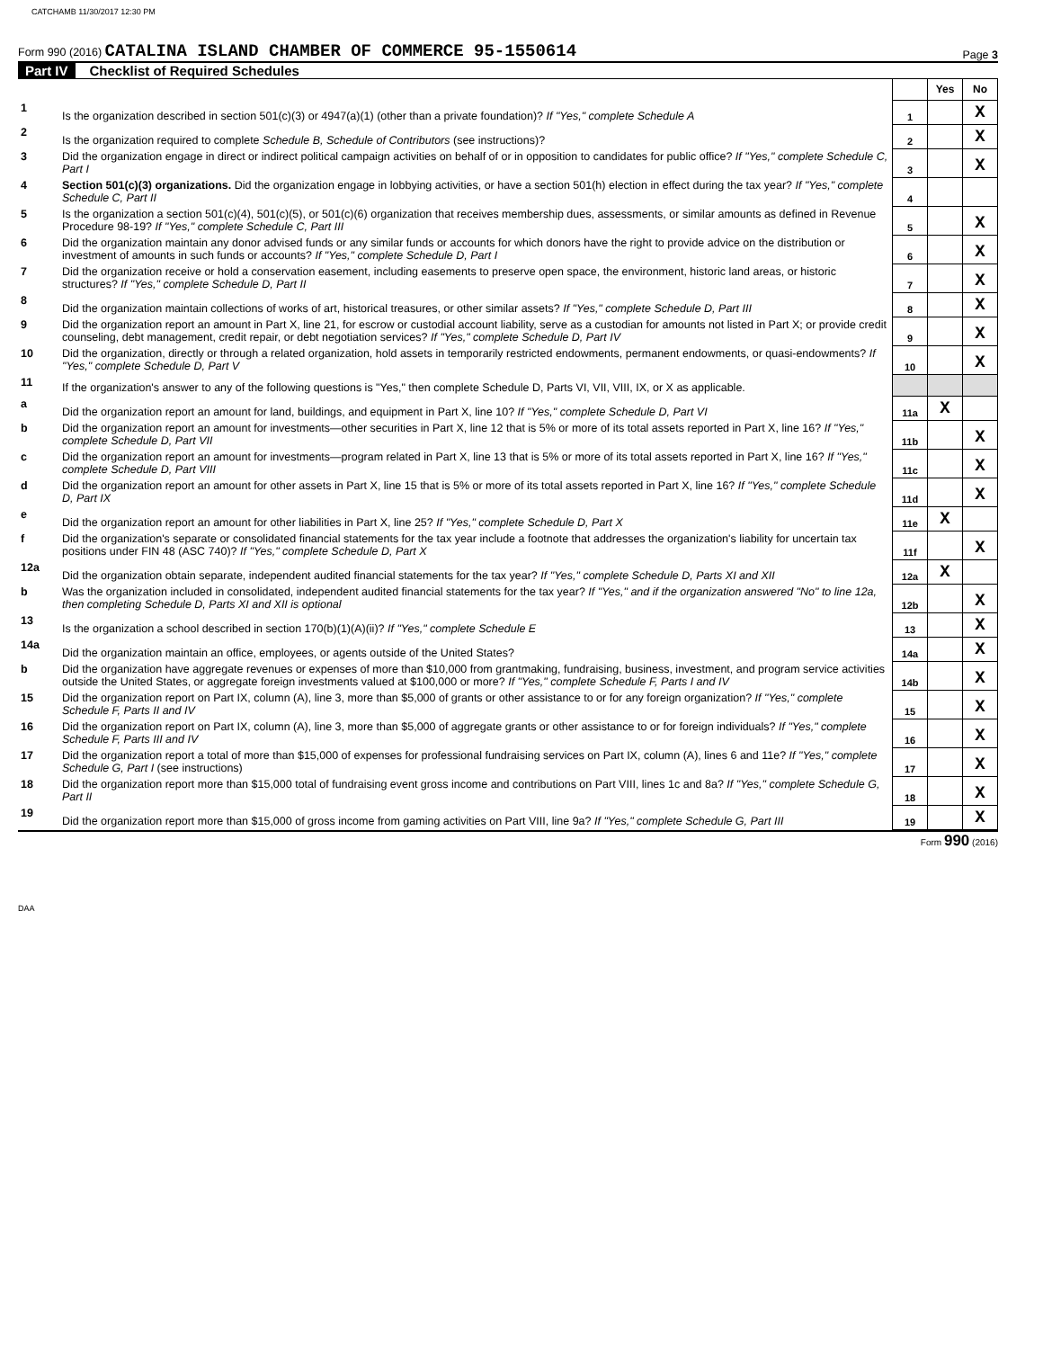CATCHAMB 11/30/2017 12:30 PM
Form 990 (2016) CATALINA ISLAND CHAMBER OF COMMERCE 95-1550614
Page 3
Part IV Checklist of Required Schedules
| | | | Yes | No |
| 1 | Is the organization described in section 501(c)(3) or 4947(a)(1) (other than a private foundation)? If "Yes," complete Schedule A | 1 | | X |
| 2 | Is the organization required to complete Schedule B, Schedule of Contributors (see instructions)? | 2 | | X |
| 3 | Did the organization engage in direct or indirect political campaign activities on behalf of or in opposition to candidates for public office? If "Yes," complete Schedule C, Part I | 3 | | X |
| 4 | Section 501(c)(3) organizations. Did the organization engage in lobbying activities, or have a section 501(h) election in effect during the tax year? If "Yes," complete Schedule C, Part II | 4 | | |
| 5 | Is the organization a section 501(c)(4), 501(c)(5), or 501(c)(6) organization that receives membership dues, assessments, or similar amounts as defined in Revenue Procedure 98-19? If "Yes," complete Schedule C, Part III | 5 | | X |
| 6 | Did the organization maintain any donor advised funds or any similar funds or accounts for which donors have the right to provide advice on the distribution or investment of amounts in such funds or accounts? If "Yes," complete Schedule D, Part I | 6 | | X |
| 7 | Did the organization receive or hold a conservation easement, including easements to preserve open space, the environment, historic land areas, or historic structures? If "Yes," complete Schedule D, Part II | 7 | | X |
| 8 | Did the organization maintain collections of works of art, historical treasures, or other similar assets? If "Yes," complete Schedule D, Part III | 8 | | X |
| 9 | Did the organization report an amount in Part X, line 21, for escrow or custodial account liability, serve as a custodian for amounts not listed in Part X; or provide credit counseling, debt management, credit repair, or debt negotiation services? If "Yes," complete Schedule D, Part IV | 9 | | X |
| 10 | Did the organization, directly or through a related organization, hold assets in temporarily restricted endowments, permanent endowments, or quasi-endowments? If "Yes," complete Schedule D, Part V | 10 | | X |
| 11 | If the organization's answer to any of the following questions is "Yes," then complete Schedule D, Parts VI, VII, VIII, IX, or X as applicable. | | | |
| a | Did the organization report an amount for land, buildings, and equipment in Part X, line 10? If "Yes," complete Schedule D, Part VI | 11a | X | |
| b | Did the organization report an amount for investments—other securities in Part X, line 12 that is 5% or more of its total assets reported in Part X, line 16? If "Yes," complete Schedule D, Part VII | 11b | | X |
| c | Did the organization report an amount for investments—program related in Part X, line 13 that is 5% or more of its total assets reported in Part X, line 16? If "Yes," complete Schedule D, Part VIII | 11c | | X |
| d | Did the organization report an amount for other assets in Part X, line 15 that is 5% or more of its total assets reported in Part X, line 16? If "Yes," complete Schedule D, Part IX | 11d | | X |
| e | Did the organization report an amount for other liabilities in Part X, line 25? If "Yes," complete Schedule D, Part X | 11e | X | |
| f | Did the organization's separate or consolidated financial statements for the tax year include a footnote that addresses the organization's liability for uncertain tax positions under FIN 48 (ASC 740)? If "Yes," complete Schedule D, Part X | 11f | | X |
| 12a | Did the organization obtain separate, independent audited financial statements for the tax year? If "Yes," complete Schedule D, Parts XI and XII | 12a | X | |
| b | Was the organization included in consolidated, independent audited financial statements for the tax year? If "Yes," and if the organization answered "No" to line 12a, then completing Schedule D, Parts XI and XII is optional | 12b | | X |
| 13 | Is the organization a school described in section 170(b)(1)(A)(ii)? If "Yes," complete Schedule E | 13 | | X |
| 14a | Did the organization maintain an office, employees, or agents outside of the United States? | 14a | | X |
| b | Did the organization have aggregate revenues or expenses of more than $10,000 from grantmaking, fundraising, business, investment, and program service activities outside the United States, or aggregate foreign investments valued at $100,000 or more? If "Yes," complete Schedule F, Parts I and IV | 14b | | X |
| 15 | Did the organization report on Part IX, column (A), line 3, more than $5,000 of grants or other assistance to or for any foreign organization? If "Yes," complete Schedule F, Parts II and IV | 15 | | X |
| 16 | Did the organization report on Part IX, column (A), line 3, more than $5,000 of aggregate grants or other assistance to or for foreign individuals? If "Yes," complete Schedule F, Parts III and IV | 16 | | X |
| 17 | Did the organization report a total of more than $15,000 of expenses for professional fundraising services on Part IX, column (A), lines 6 and 11e? If "Yes," complete Schedule G, Part I (see instructions) | 17 | | X |
| 18 | Did the organization report more than $15,000 total of fundraising event gross income and contributions on Part VIII, lines 1c and 8a? If "Yes," complete Schedule G, Part II | 18 | | X |
| 19 | Did the organization report more than $15,000 of gross income from gaming activities on Part VIII, line 9a? If "Yes," complete Schedule G, Part III | 19 | | X |
Form 990 (2016)
DAA